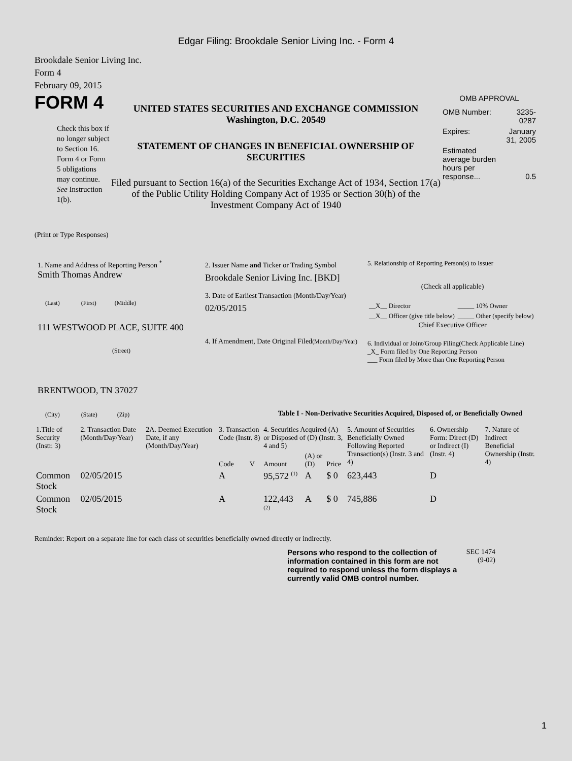Edgar Filing: Brookdale Senior Living Inc. - Form 4
Brookdale Senior Living Inc.
Form 4
February 09, 2015
FORM 4
Check this box if no longer subject to Section 16. Form 4 or Form 5 obligations may continue. See Instruction 1(b).
UNITED STATES SECURITIES AND EXCHANGE COMMISSION
Washington, D.C. 20549
STATEMENT OF CHANGES IN BENEFICIAL OWNERSHIP OF SECURITIES
Filed pursuant to Section 16(a) of the Securities Exchange Act of 1934, Section 17(a) of the Public Utility Holding Company Act of 1935 or Section 30(h) of the Investment Company Act of 1940
OMB APPROVAL
| OMB Number: | 3235-0287 |
| Expires: | January 31, 2005 |
| Estimated average burden hours per response... | 0.5 |
(Print or Type Responses)
1. Name and Address of Reporting Person <sup>*</sup>
Smith Thomas Andrew
(Last) (First) (Middle)
111 WESTWOOD PLACE, SUITE 400
(Street)
BRENTWOOD, TN 37027
(City) (State) (Zip)
2. Issuer Name and Ticker or Trading Symbol
Brookdale Senior Living Inc. [BKD]
3. Date of Earliest Transaction (Month/Day/Year)
02/05/2015
4. If Amendment, Date Original Filed(Month/Day/Year)
5. Relationship of Reporting Person(s) to Issuer
(Check all applicable)
| __X__ Director | _____ 10% Owner |
| __X__ Officer (give title below) | _____ Other (specify below) |
Chief Executive Officer
6. Individual or Joint/Group Filing(Check Applicable Line)
_X_ Form filed by One Reporting Person
___ Form filed by More than One Reporting Person
Table I - Non-Derivative Securities Acquired, Disposed of, or Beneficially Owned
| 1.Title of Security (Instr. 3) | 2. Transaction Date (Month/Day/Year) | 2A. Deemed Execution Date, if any (Month/Day/Year) | 3. Transaction Code (Instr. 8) | | 4. Securities Acquired (A) or Disposed of (D) (Instr. 3, 4 and 5) | | | 5. Amount of Securities Beneficially Owned Following Reported Transaction(s) (Instr. 3 and 4) | 6. Ownership Form: Direct (D) or Indirect (I) (Instr. 4) | 7. Nature of Indirect Beneficial Ownership (Instr. 4) |
| --- | --- | --- | --- | --- | --- | --- | --- | --- | --- | --- |
| | | | Code | V | Amount | (A) or (D) | Price | | | |
| Common Stock | 02/05/2015 | | A | | 95,572 <sup>(1)</sup> | A | $ 0 | 623,443 | D | |
| Common Stock | 02/05/2015 | | A | | 122,443 <sup>(2)</sup> | A | $ 0 | 745,886 | D | |
Reminder: Report on a separate line for each class of securities beneficially owned directly or indirectly.
Persons who respond to the collection of information contained in this form are not required to respond unless the form displays a currently valid OMB control number.
SEC 1474 (9-02)
1